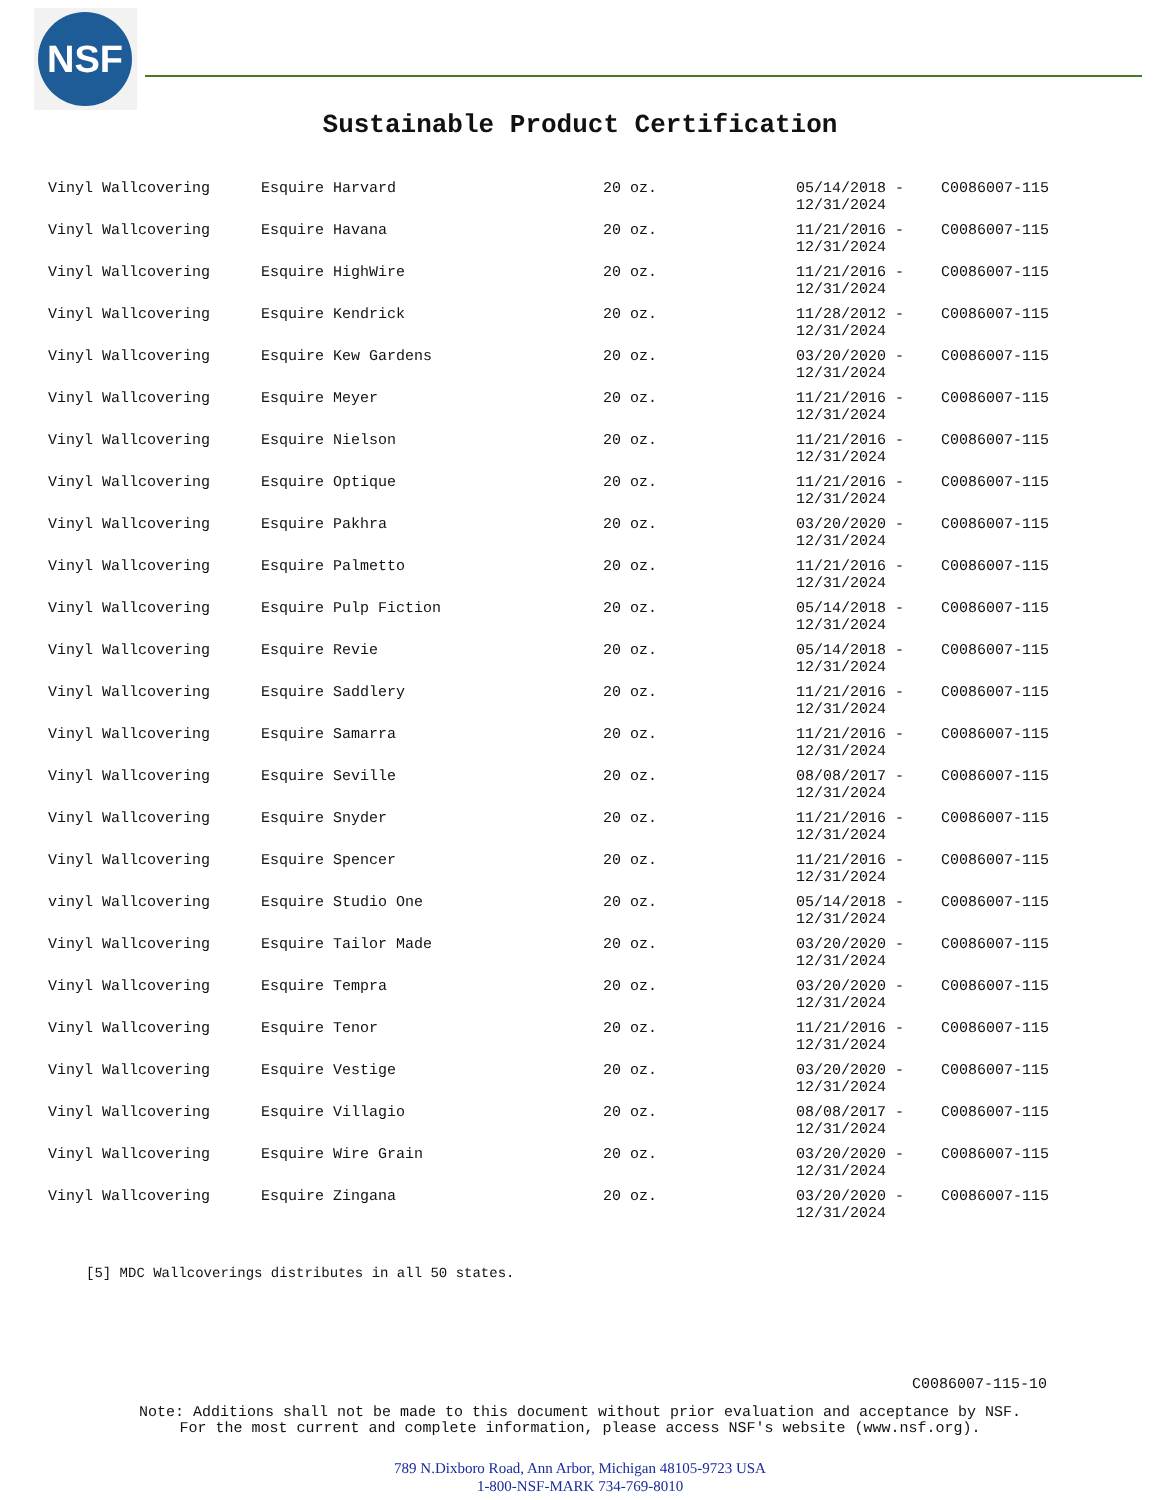NSF
Sustainable Product Certification
| Vinyl Wallcovering | Esquire Harvard | 20 oz. | 05/14/2018 - 12/31/2024 | C0086007-115 |
| Vinyl Wallcovering | Esquire Havana | 20 oz. | 11/21/2016 - 12/31/2024 | C0086007-115 |
| Vinyl Wallcovering | Esquire HighWire | 20 oz. | 11/21/2016 - 12/31/2024 | C0086007-115 |
| Vinyl Wallcovering | Esquire Kendrick | 20 oz. | 11/28/2012 - 12/31/2024 | C0086007-115 |
| Vinyl Wallcovering | Esquire Kew Gardens | 20 oz. | 03/20/2020 - 12/31/2024 | C0086007-115 |
| Vinyl Wallcovering | Esquire Meyer | 20 oz. | 11/21/2016 - 12/31/2024 | C0086007-115 |
| Vinyl Wallcovering | Esquire Nielson | 20 oz. | 11/21/2016 - 12/31/2024 | C0086007-115 |
| Vinyl Wallcovering | Esquire Optique | 20 oz. | 11/21/2016 - 12/31/2024 | C0086007-115 |
| Vinyl Wallcovering | Esquire Pakhra | 20 oz. | 03/20/2020 - 12/31/2024 | C0086007-115 |
| Vinyl Wallcovering | Esquire Palmetto | 20 oz. | 11/21/2016 - 12/31/2024 | C0086007-115 |
| Vinyl Wallcovering | Esquire Pulp Fiction | 20 oz. | 05/14/2018 - 12/31/2024 | C0086007-115 |
| Vinyl Wallcovering | Esquire Revie | 20 oz. | 05/14/2018 - 12/31/2024 | C0086007-115 |
| Vinyl Wallcovering | Esquire Saddlery | 20 oz. | 11/21/2016 - 12/31/2024 | C0086007-115 |
| Vinyl Wallcovering | Esquire Samarra | 20 oz. | 11/21/2016 - 12/31/2024 | C0086007-115 |
| Vinyl Wallcovering | Esquire Seville | 20 oz. | 08/08/2017 - 12/31/2024 | C0086007-115 |
| Vinyl Wallcovering | Esquire Snyder | 20 oz. | 11/21/2016 - 12/31/2024 | C0086007-115 |
| Vinyl Wallcovering | Esquire Spencer | 20 oz. | 11/21/2016 - 12/31/2024 | C0086007-115 |
| vinyl Wallcovering | Esquire Studio One | 20 oz. | 05/14/2018 - 12/31/2024 | C0086007-115 |
| Vinyl Wallcovering | Esquire Tailor Made | 20 oz. | 03/20/2020 - 12/31/2024 | C0086007-115 |
| Vinyl Wallcovering | Esquire Tempra | 20 oz. | 03/20/2020 - 12/31/2024 | C0086007-115 |
| Vinyl Wallcovering | Esquire Tenor | 20 oz. | 11/21/2016 - 12/31/2024 | C0086007-115 |
| Vinyl Wallcovering | Esquire Vestige | 20 oz. | 03/20/2020 - 12/31/2024 | C0086007-115 |
| Vinyl Wallcovering | Esquire Villagio | 20 oz. | 08/08/2017 - 12/31/2024 | C0086007-115 |
| Vinyl Wallcovering | Esquire Wire Grain | 20 oz. | 03/20/2020 - 12/31/2024 | C0086007-115 |
| Vinyl Wallcovering | Esquire Zingana | 20 oz. | 03/20/2020 - 12/31/2024 | C0086007-115 |
[5] MDC Wallcoverings distributes in all 50 states.
C0086007-115-10
Note: Additions shall not be made to this document without prior evaluation and acceptance by NSF.
For the most current and complete information, please access NSF's website (www.nsf.org).
789 N.Dixboro Road, Ann Arbor, Michigan 48105-9723 USA
1-800-NSF-MARK 734-769-8010